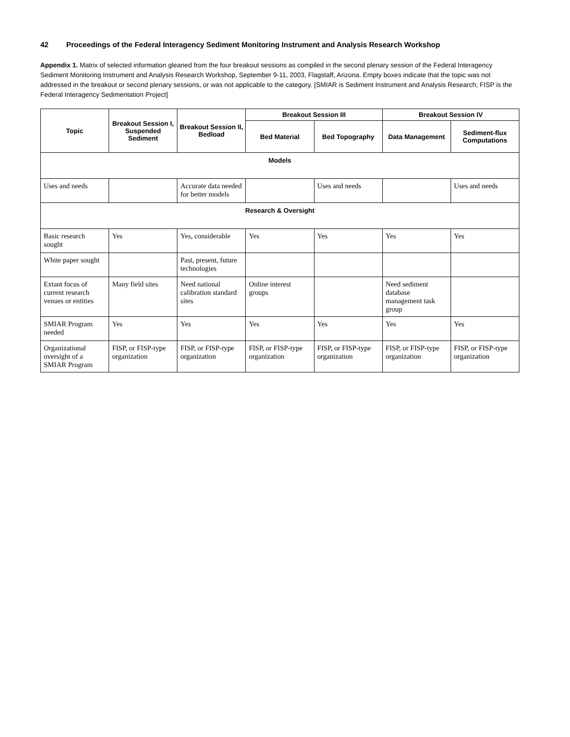42 Proceedings of the Federal Interagency Sediment Monitoring Instrument and Analysis Research Workshop
Appendix 1. Matrix of selected information gleaned from the four breakout sessions as compiled in the second plenary session of the Federal Interagency Sediment Monitoring Instrument and Analysis Research Workshop, September 9-11, 2003, Flagstaff, Arizona. Empty boxes indicate that the topic was not addressed in the breakout or second plenary sessions, or was not applicable to the category. [SMIAR is Sediment Instrument and Analysis Research; FISP is the Federal Interagency Sedimentation Project]
| Topic | Breakout Session I, Suspended Sediment | Breakout Session II, Bedload | Breakout Session III | | Breakout Session IV | |
| --- | --- | --- | --- | --- | --- | --- |
| | | | Bed Material | Bed Topography | Data Management | Sediment-flux Computations |
| Models | | | | | | |
| Uses and needs | | Accurate data needed for better models | | Uses and needs | | Uses and needs |
| Research & Oversight | | | | | | |
| Basic research sought | Yes | Yes, considerable | Yes | Yes | Yes | Yes |
| White paper sought | | Past, present, future technologies | | | | |
| Extant focus of current research venues or entities | Many field sites | Need national calibration standard sites | Online interest groups | | Need sediment database management task group | |
| SMIAR Program needed | Yes | Yes | Yes | Yes | Yes | Yes |
| Organizational oversight of a SMIAR Program | FISP, or FISP-type organization | FISP, or FISP-type organization | FISP, or FISP-type organization | FISP, or FISP-type organization | FISP, or FISP-type organization | FISP, or FISP-type organization |